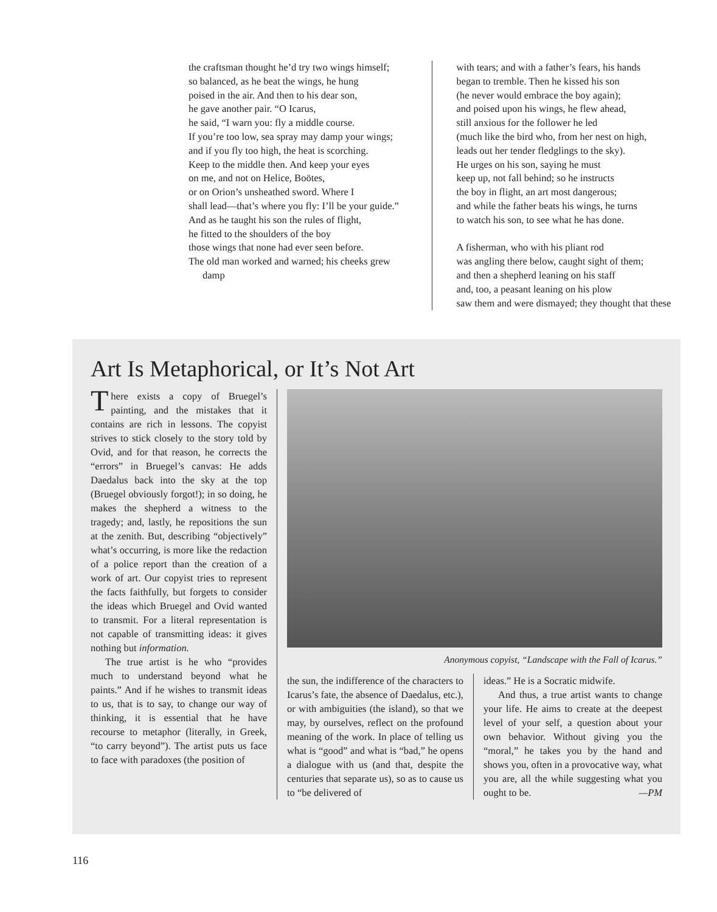the craftsman thought he’d try two wings himself;
so balanced, as he beat the wings, he hung
poised in the air. And then to his dear son,
he gave another pair. “O Icarus,
he said, “I warn you: fly a middle course.
If you’re too low, sea spray may damp your wings;
and if you fly too high, the heat is scorching.
Keep to the middle then. And keep your eyes
on me, and not on Helice, Boötes,
or on Orion’s unsheathed sword. Where I
shall lead—that’s where you fly: I’ll be your guide.”
And as he taught his son the rules of flight,
he fitted to the shoulders of the boy
those wings that none had ever seen before.
The old man worked and warned; his cheeks grew damp
with tears; and with a father’s fears, his hands
began to tremble. Then he kissed his son
(he never would embrace the boy again);
and poised upon his wings, he flew ahead,
still anxious for the follower he led
(much like the bird who, from her nest on high,
leads out her tender fledglings to the sky).
He urges on his son, saying he must
keep up, not fall behind; so he instructs
the boy in flight, an art most dangerous;
and while the father beats his wings, he turns
to watch his son, to see what he has done.
A fisherman, who with his pliant rod
was angling there below, caught sight of them;
and then a shepherd leaning on his staff
and, too, a peasant leaning on his plow
saw them and were dismayed; they thought that these
Art Is Metaphorical, or It’s Not Art
There exists a copy of Bruegel’s painting, and the mistakes that it contains are rich in lessons. The copyist strives to stick closely to the story told by Ovid, and for that reason, he corrects the “errors” in Bruegel’s canvas: He adds Daedalus back into the sky at the top (Bruegel obviously forgot!); in so doing, he makes the shepherd a witness to the tragedy; and, lastly, he repositions the sun at the zenith. But, describing “objectively” what’s occurring, is more like the redaction of a police report than the creation of a work of art. Our copyist tries to represent the facts faithfully, but forgets to consider the ideas which Bruegel and Ovid wanted to transmit. For a literal representation is not capable of transmitting ideas: it gives nothing but information.
The true artist is he who “provides much to understand beyond what he paints.” And if he wishes to transmit ideas to us, that is to say, to change our way of thinking, it is essential that he have recourse to metaphor (literally, in Greek, “to carry beyond”). The artist puts us face to face with paradoxes (the position of
Anonymous copyist, “Landscape with the Fall of Icarus.”
the sun, the indifference of the characters to Icarus’s fate, the absence of Daedalus, etc.), or with ambiguities (the island), so that we may, by ourselves, reflect on the profound meaning of the work. In place of telling us what is “good” and what is “bad,” he opens a dialogue with us (and that, despite the centuries that separate us), so as to cause us to “be delivered of
ideas.” He is a Socratic midwife.
And thus, a true artist wants to change your life. He aims to create at the deepest level of your self, a question about your own behavior. Without giving you the “moral,” he takes you by the hand and shows you, often in a provocative way, what you are, all the while suggesting what you ought to be. —PM
116